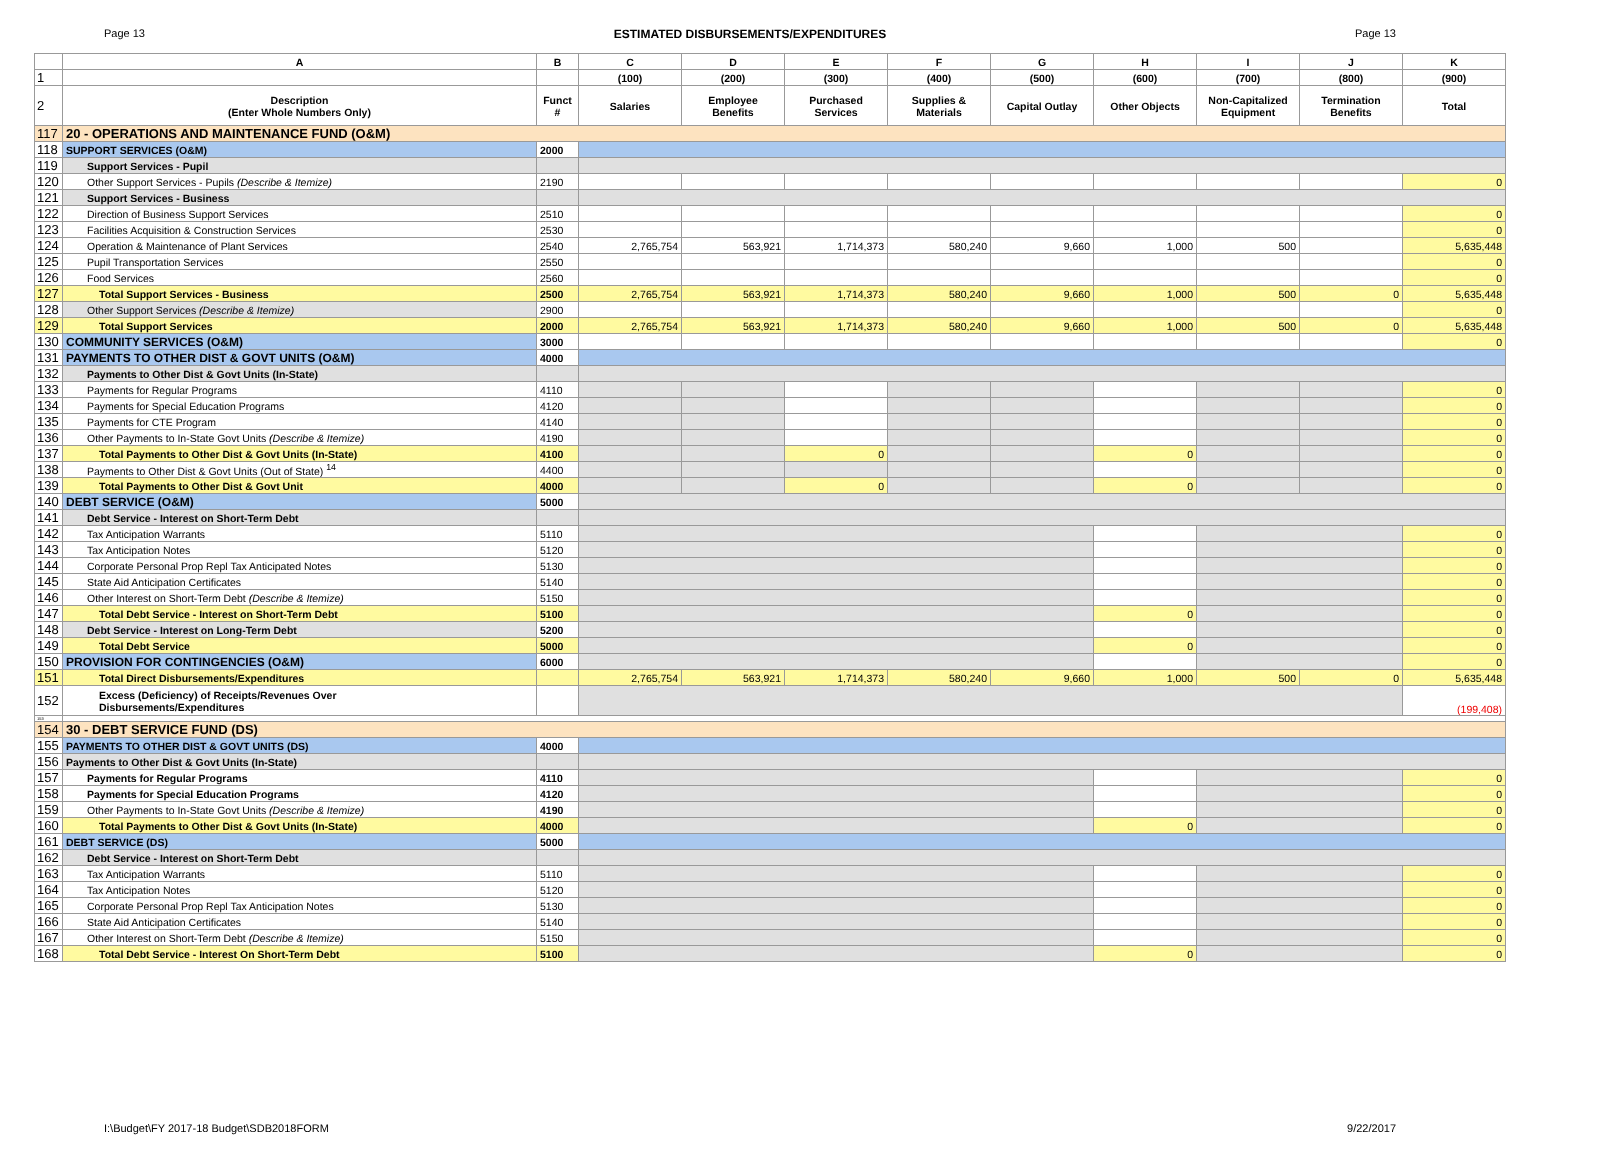Page 13 ESTIMATED DISBURSEMENTS/EXPENDITURES Page 13
| | A | B | C | D | E | F | G | H | I | J | K |
| --- | --- | --- | --- | --- | --- | --- | --- | --- | --- | --- | --- |
| 1 | | | (100) | (200) | (300) | (400) | (500) | (600) | (700) | (800) | (900) |
| 2 | Description (Enter Whole Numbers Only) | Funct # | Salaries | Employee Benefits | Purchased Services | Supplies & Materials | Capital Outlay | Other Objects | Non-Capitalized Equipment | Termination Benefits | Total |
| 117 | 20 - OPERATIONS AND MAINTENANCE FUND (O&M) | | | | | | | | | | |
| 118 | SUPPORT SERVICES (O&M) | 2000 | | | | | | | | | |
| 119 | Support Services - Pupil | | | | | | | | | | |
| 120 | Other Support Services - Pupils (Describe & Itemize) | 2190 | | | | | | | | | 0 |
| 121 | Support Services - Business | | | | | | | | | | |
| 122 | Direction of Business Support Services | 2510 | | | | | | | | | 0 |
| 123 | Facilities Acquisition & Construction Services | 2530 | | | | | | | | | 0 |
| 124 | Operation & Maintenance of Plant Services | 2540 | 2,765,754 | 563,921 | 1,714,373 | 580,240 | 9,660 | 1,000 | 500 | | 5,635,448 |
| 125 | Pupil Transportation Services | 2550 | | | | | | | | | 0 |
| 126 | Food Services | 2560 | | | | | | | | | 0 |
| 127 | Total Support Services - Business | 2500 | 2,765,754 | 563,921 | 1,714,373 | 580,240 | 9,660 | 1,000 | 500 | 0 | 5,635,448 |
| 128 | Other Support Services (Describe & Itemize) | 2900 | | | | | | | | | 0 |
| 129 | Total Support Services | 2000 | 2,765,754 | 563,921 | 1,714,373 | 580,240 | 9,660 | 1,000 | 500 | 0 | 5,635,448 |
| 130 | COMMUNITY SERVICES (O&M) | 3000 | | | | | | | | | 0 |
| 131 | PAYMENTS TO OTHER DIST & GOVT UNITS (O&M) | 4000 | | | | | | | | | |
| 132 | Payments to Other Dist & Govt Units (In-State) | | | | | | | | | | |
| 133 | Payments for Regular Programs | 4110 | | | | | | | | | 0 |
| 134 | Payments for Special Education Programs | 4120 | | | | | | | | | 0 |
| 135 | Payments for CTE Program | 4140 | | | | | | | | | 0 |
| 136 | Other Payments to In-State Govt Units (Describe & Itemize) | 4190 | | | | | | | | | 0 |
| 137 | Total Payments to Other Dist & Govt Units (In-State) | 4100 | | | 0 | | | 0 | | | 0 |
| 138 | Payments to Other Dist & Govt Units (Out of State) <sup>14</sup> | 4400 | | | | | | | | | 0 |
| 139 | Total Payments to Other Dist & Govt Unit | 4000 | | | 0 | | | 0 | | | 0 |
| 140 | DEBT SERVICE (O&M) | 5000 | | | | | | | | | |
| 141 | Debt Service - Interest on Short-Term Debt | | | | | | | | | | |
| 142 | Tax Anticipation Warrants | 5110 | | | | | | | | | 0 |
| 143 | Tax Anticipation Notes | 5120 | | | | | | | | | 0 |
| 144 | Corporate Personal Prop Repl Tax Anticipated Notes | 5130 | | | | | | | | | 0 |
| 145 | State Aid Anticipation Certificates | 5140 | | | | | | | | | 0 |
| 146 | Other Interest on Short-Term Debt (Describe & Itemize) | 5150 | | | | | | | | | 0 |
| 147 | Total Debt Service - Interest on Short-Term Debt | 5100 | | | | | | 0 | | | 0 |
| 148 | Debt Service - Interest on Long-Term Debt | 5200 | | | | | | | | | 0 |
| 149 | Total Debt Service | 5000 | | | | | | 0 | | | 0 |
| 150 | PROVISION FOR CONTINGENCIES (O&M) | 6000 | | | | | | | | | 0 |
| 151 | Total Direct Disbursements/Expenditures | | 2,765,754 | 563,921 | 1,714,373 | 580,240 | 9,660 | 1,000 | 500 | 0 | 5,635,448 |
| 152 | Excess (Deficiency) of Receipts/Revenues Over Disbursements/Expenditures | | | | | | | | | | (199,408) |
| 153 | | | | | | | | | | | |
| 154 | 30 - DEBT SERVICE FUND (DS) | | | | | | | | | | |
| 155 | PAYMENTS TO OTHER DIST & GOVT UNITS (DS) | 4000 | | | | | | | | | |
| 156 | Payments to Other Dist & Govt Units (In-State) | | | | | | | | | | |
| 157 | Payments for Regular Programs | 4110 | | | | | | | | | 0 |
| 158 | Payments for Special Education Programs | 4120 | | | | | | | | | 0 |
| 159 | Other Payments to In-State Govt Units (Describe & Itemize) | 4190 | | | | | | | | | 0 |
| 160 | Total Payments to Other Dist & Govt Units (In-State) | 4000 | | | | | | 0 | | | 0 |
| 161 | DEBT SERVICE (DS) | 5000 | | | | | | | | | |
| 162 | Debt Service - Interest on Short-Term Debt | | | | | | | | | | |
| 163 | Tax Anticipation Warrants | 5110 | | | | | | | | | 0 |
| 164 | Tax Anticipation Notes | 5120 | | | | | | | | | 0 |
| 165 | Corporate Personal Prop Repl Tax Anticipation Notes | 5130 | | | | | | | | | 0 |
| 166 | State Aid Anticipation Certificates | 5140 | | | | | | | | | 0 |
| 167 | Other Interest on Short-Term Debt (Describe & Itemize) | 5150 | | | | | | | | | 0 |
| 168 | Total Debt Service - Interest On Short-Term Debt | 5100 | | | | | | 0 | | | 0 |
I:\Budget\FY 2017-18 Budget\SDB2018FORM 9/22/2017